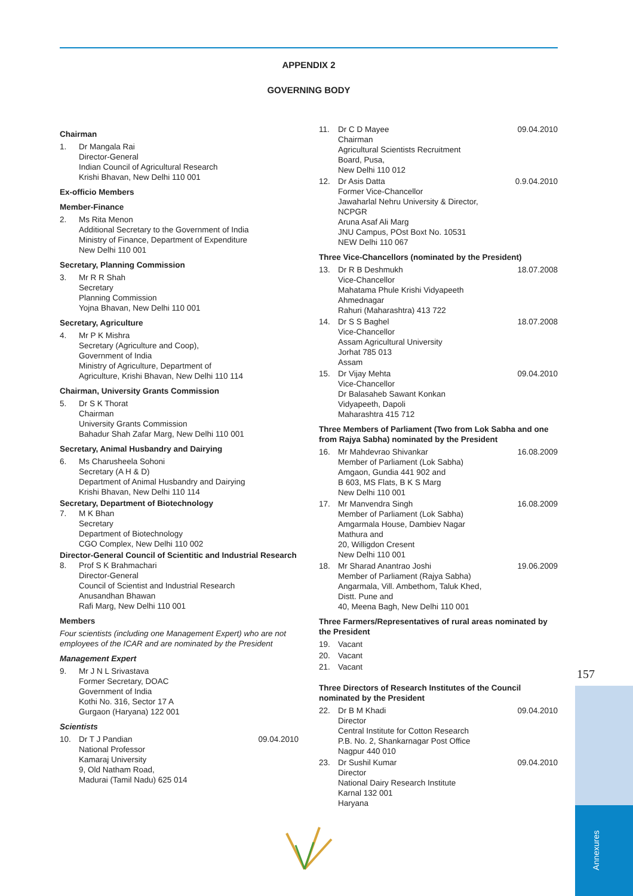APPENDIX 2
GOVERNING BODY
Chairman
1. Dr Mangala Rai
Director-General
Indian Council of Agricultural Research
Krishi Bhavan, New Delhi 110 001
Ex-officio Members
Member-Finance
2. Ms Rita Menon
Additional Secretary to the Government of India
Ministry of Finance, Department of Expenditure
New Delhi 110 001
Secretary, Planning Commission
3. Mr R R Shah
Secretary
Planning Commission
Yojna Bhavan, New Delhi 110 001
Secretary, Agriculture
4. Mr P K Mishra
Secretary (Agriculture and Coop),
Government of India
Ministry of Agriculture, Department of
Agriculture, Krishi Bhavan, New Delhi 110 114
Chairman, University Grants Commission
5. Dr S K Thorat
Chairman
University Grants Commission
Bahadur Shah Zafar Marg, New Delhi 110 001
Secretary, Animal Husbandry and Dairying
6. Ms Charusheela Sohoni
Secretary (A H & D)
Department of Animal Husbandry and Dairying
Krishi Bhavan, New Delhi 110 114
Secretary, Department of Biotechnology
7. M K Bhan
Secretary
Department of Biotechnology
CGO Complex, New Delhi 110 002
Director-General Council of Scientitic and Industrial Research
8. Prof S K Brahmachari
Director-General
Council of Scientist and Industrial Research
Anusandhan Bhawan
Rafi Marg, New Delhi 110 001
Members
Four scientists (including one Management Expert) who are not employees of the ICAR and are nominated by the President
Management Expert
9. Mr J N L Srivastava
Former Secretary, DOAC
Government of India
Kothi No. 316, Sector 17 A
Gurgaon (Haryana) 122 001
Scientists
10. Dr T J Pandian
National Professor
Kamaraj University
9, Old Natham Road,
Madurai (Tamil Nadu) 625 014 09.04.2010
11. Dr C D Mayee
Chairman
Agricultural Scientists Recruitment
Board, Pusa,
New Delhi 110 012 09.04.2010
12. Dr Asis Datta
Former Vice-Chancellor
Jawaharlal Nehru University & Director,
NCPGR
Aruna Asaf Ali Marg
JNU Campus, POst Boxt No. 10531
NEW Delhi 110 067 0.9.04.2010
Three Vice-Chancellors (nominated by the President)
13. Dr R B Deshmukh
Vice-Chancellor
Mahatama Phule Krishi Vidyapeeth
Ahmednagar
Rahuri (Maharashtra) 413 722 18.07.2008
14. Dr S S Baghel
Vice-Chancellor
Assam Agricultural University
Jorhat 785 013
Assam 18.07.2008
15. Dr Vijay Mehta
Vice-Chancellor
Dr Balasaheb Sawant Konkan
Vidyapeeth, Dapoli
Maharashtra 415 712 09.04.2010
Three Members of Parliament (Two from Lok Sabha and one from Rajya Sabha) nominated by the President
16. Mr Mahdevrao Shivankar
Member of Parliament (Lok Sabha)
Amgaon, Gundia 441 902 and
B 603, MS Flats, B K S Marg
New Delhi 110 001 16.08.2009
17. Mr Manvendra Singh
Member of Parliament (Lok Sabha)
Amgarmala House, Dambiev Nagar
Mathura and
20, Willigdon Cresent
New Delhi 110 001 16.08.2009
18. Mr Sharad Anantrao Joshi
Member of Parliament (Rajya Sabha)
Angarmala, Vill. Ambethom, Taluk Khed,
Distt. Pune and
40, Meena Bagh, New Delhi 110 001 19.06.2009
Three Farmers/Representatives of rural areas nominated by the President
19. Vacant
20. Vacant
21. Vacant
Three Directors of Research Institutes of the Council nominated by the President
22. Dr B M Khadi
Director
Central Institute for Cotton Research
P.B. No. 2, Shankarnagar Post Office
Nagpur 440 010 09.04.2010
23. Dr Sushil Kumar
Director
National Dairy Research Institute
Karnal 132 001
Haryana 09.04.2010
157
Annexures